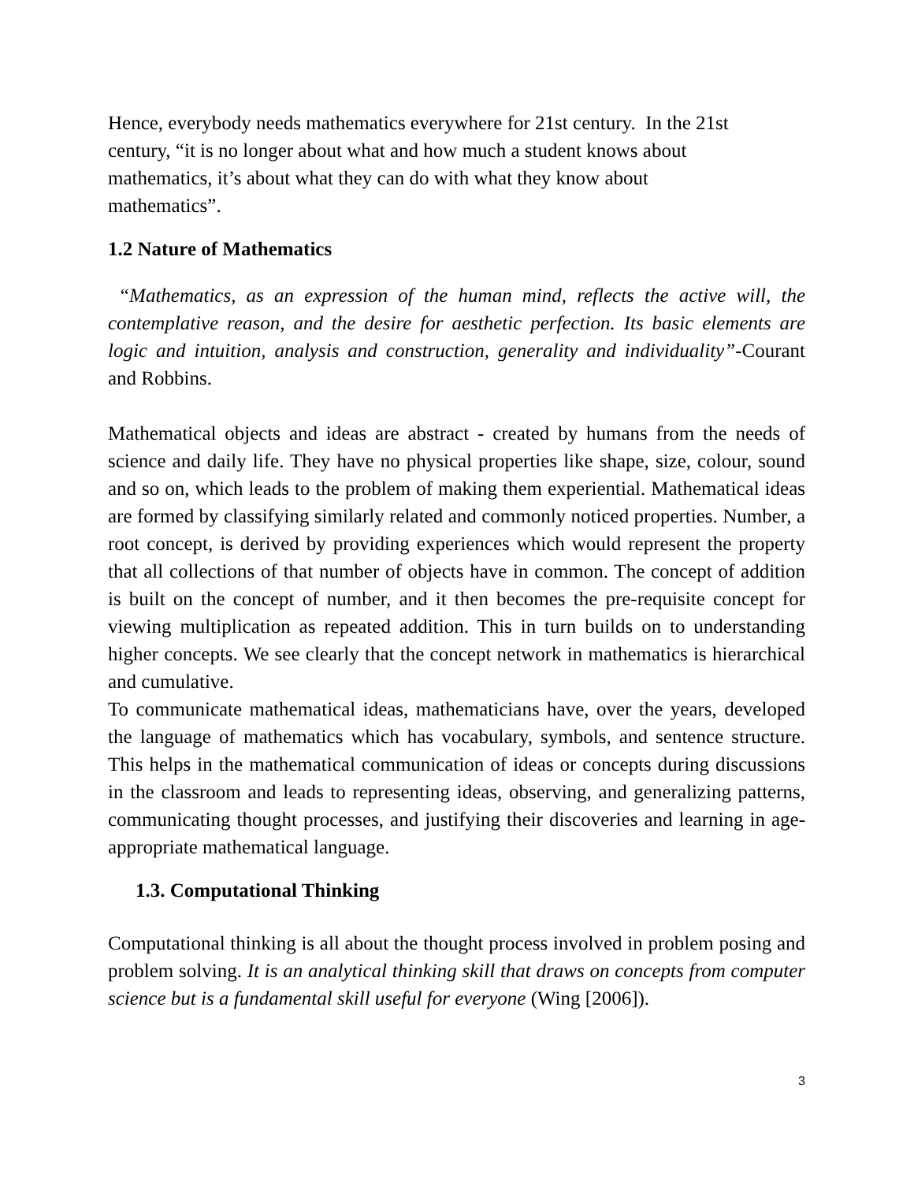Hence, everybody needs mathematics everywhere for 21st century. In the 21st
century, “it is no longer about what and how much a student knows about
mathematics, it’s about what they can do with what they know about
mathematics”.
1.2 Nature of Mathematics
“Mathematics, as an expression of the human mind, reflects the active will, the contemplative reason, and the desire for aesthetic perfection. Its basic elements are logic and intuition, analysis and construction, generality and individuality”-Courant and Robbins.
Mathematical objects and ideas are abstract - created by humans from the needs of science and daily life. They have no physical properties like shape, size, colour, sound and so on, which leads to the problem of making them experiential. Mathematical ideas are formed by classifying similarly related and commonly noticed properties. Number, a root concept, is derived by providing experiences which would represent the property that all collections of that number of objects have in common. The concept of addition is built on the concept of number, and it then becomes the pre-requisite concept for viewing multiplication as repeated addition. This in turn builds on to understanding higher concepts. We see clearly that the concept network in mathematics is hierarchical and cumulative.
To communicate mathematical ideas, mathematicians have, over the years, developed the language of mathematics which has vocabulary, symbols, and sentence structure. This helps in the mathematical communication of ideas or concepts during discussions in the classroom and leads to representing ideas, observing, and generalizing patterns, communicating thought processes, and justifying their discoveries and learning in age-appropriate mathematical language.
1.3. Computational Thinking
Computational thinking is all about the thought process involved in problem posing and problem solving. It is an analytical thinking skill that draws on concepts from computer science but is a fundamental skill useful for everyone (Wing [2006]).
3